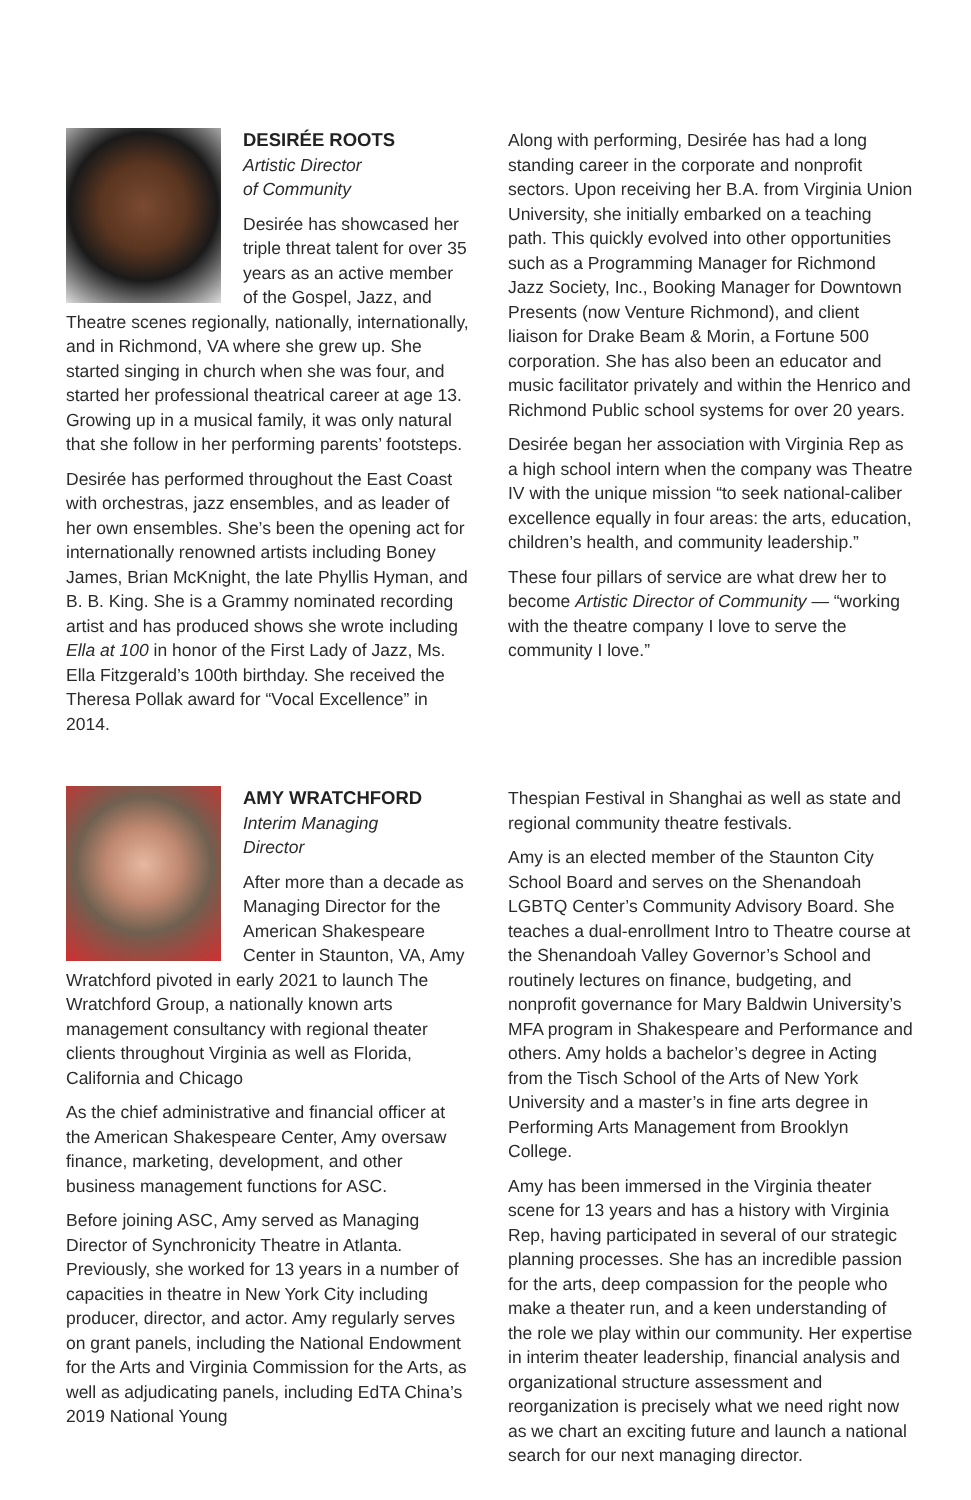DESIRÉE ROOTS
Artistic Director
of Community
Desirée has showcased her triple threat talent for over 35 years as an active member of the Gospel, Jazz, and Theatre scenes regionally, nationally, internationally, and in Richmond, VA where she grew up. She started singing in church when she was four, and started her professional theatrical career at age 13. Growing up in a musical family, it was only natural that she follow in her performing parents’ footsteps.
Desirée has performed throughout the East Coast with orchestras, jazz ensembles, and as leader of her own ensembles. She’s been the opening act for internationally renowned artists including Boney James, Brian McKnight, the late Phyllis Hyman, and B. B. King. She is a Grammy nominated recording artist and has produced shows she wrote including Ella at 100 in honor of the First Lady of Jazz, Ms. Ella Fitzgerald’s 100th birthday. She received the Theresa Pollak award for “Vocal Excellence” in 2014.
Along with performing, Desirée has had a long standing career in the corporate and nonprofit sectors. Upon receiving her B.A. from Virginia Union University, she initially embarked on a teaching path. This quickly evolved into other opportunities such as a Programming Manager for Richmond Jazz Society, Inc., Booking Manager for Downtown Presents (now Venture Richmond), and client liaison for Drake Beam & Morin, a Fortune 500 corporation. She has also been an educator and music facilitator privately and within the Henrico and Richmond Public school systems for over 20 years.
Desirée began her association with Virginia Rep as a high school intern when the company was Theatre IV with the unique mission “to seek national-caliber excellence equally in four areas: the arts, education, children’s health, and community leadership.”
These four pillars of service are what drew her to become Artistic Director of Community — “working with the theatre company I love to serve the community I love.”
AMY WRATCHFORD
Interim Managing
Director
After more than a decade as Managing Director for the American Shakespeare Center in Staunton, VA, Amy Wratchford pivoted in early 2021 to launch The Wratchford Group, a nationally known arts management consultancy with regional theater clients throughout Virginia as well as Florida, California and Chicago
As the chief administrative and financial officer at the American Shakespeare Center, Amy oversaw finance, marketing, development, and other business management functions for ASC.
Before joining ASC, Amy served as Managing Director of Synchronicity Theatre in Atlanta. Previously, she worked for 13 years in a number of capacities in theatre in New York City including producer, director, and actor. Amy regularly serves on grant panels, including the National Endowment for the Arts and Virginia Commission for the Arts, as well as adjudicating panels, including EdTA China’s 2019 National Young
Thespian Festival in Shanghai as well as state and regional community theatre festivals.
Amy is an elected member of the Staunton City School Board and serves on the Shenandoah LGBTQ Center’s Community Advisory Board. She teaches a dual-enrollment Intro to Theatre course at the Shenandoah Valley Governor’s School and routinely lectures on finance, budgeting, and nonprofit governance for Mary Baldwin University’s MFA program in Shakespeare and Performance and others. Amy holds a bachelor’s degree in Acting from the Tisch School of the Arts of New York University and a master’s in fine arts degree in Performing Arts Management from Brooklyn College.
Amy has been immersed in the Virginia theater scene for 13 years and has a history with Virginia Rep, having participated in several of our strategic planning processes. She has an incredible passion for the arts, deep compassion for the people who make a theater run, and a keen understanding of the role we play within our community. Her expertise in interim theater leadership, financial analysis and organizational structure assessment and reorganization is precisely what we need right now as we chart an exciting future and launch a national search for our next managing director.